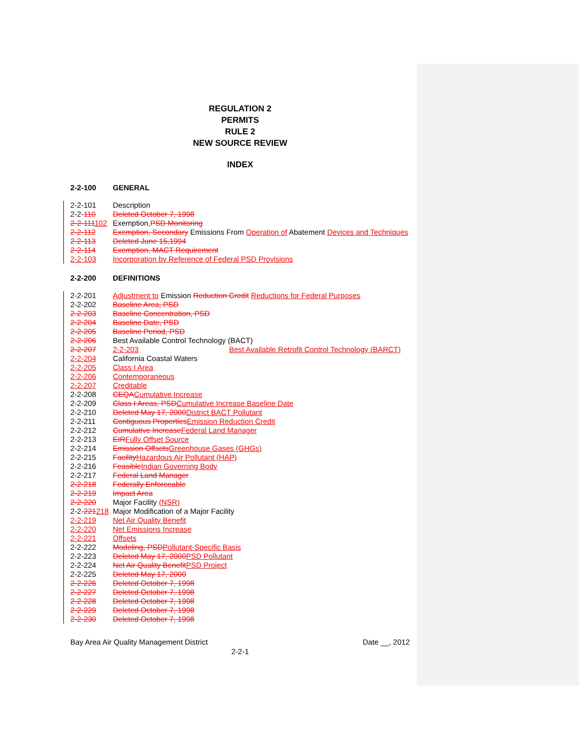REGULATION 2
PERMITS
RULE 2
NEW SOURCE REVIEW
INDEX
2-2-100 GENERAL
2-2-101 Description
2-2-110 Deleted October 7, 1998
2-2-111102 Exemption, PSD Monitoring
2-2-112 Exemption, Secondary Emissions From Operation of Abatement Devices and Techniques
2-2-113 Deleted June 15,1994
2-2-114 Exemption, MACT Requirement
2-2-103 Incorporation by Reference of Federal PSD Provisions
2-2-200 DEFINITIONS
2-2-201 Adjustment to Emission Reduction Credit Reductions for Federal Purposes
2-2-202 Baseline Area, PSD
2-2-203 Baseline Concentration, PSD
2-2-204 Baseline Date, PSD
2-2-205 Baseline Period, PSD
2-2-206 Best Available Control Technology (BACT)
2-2-207 2-2-203 Best Available Retrofit Control Technology (BARCT)
2-2-204 California Coastal Waters
2-2-205 Class I Area
2-2-206 Contemporaneous
2-2-207 Creditable
2-2-208 CEQA Cumulative Increase
2-2-209 Class I Areas, PSD Cumulative Increase Baseline Date
2-2-210 Deleted May 17, 2000 District BACT Pollutant
2-2-211 Contiguous Properties Emission Reduction Credit
2-2-212 Cumulative Increase Federal Land Manager
2-2-213 EIR Fully Offset Source
2-2-214 Emission Offsets Greenhouse Gases (GHGs)
2-2-215 Facility Hazardous Air Pollutant (HAP)
2-2-216 Feasible Indian Governing Body
2-2-217 Federal Land Manager
2-2-218 Federally Enforceable
2-2-219 Impact Area
2-2-220 Major Facility (NSR)
2-2-221218 Major Modification of a Major Facility
2-2-219 Net Air Quality Benefit
2-2-220 Net Emissions Increase
2-2-221 Offsets
2-2-222 Modeling, PSD Pollutant-Specific Basis
2-2-223 Deleted May 17, 2000 PSD Pollutant
2-2-224 Net Air Quality Benefit PSD Project
2-2-225 Deleted May 17, 2000
2-2-226 Deleted October 7, 1998
2-2-227 Deleted October 7, 1998
2-2-228 Deleted October 7, 1998
2-2-229 Deleted October 7, 1998
2-2-230 Deleted October 7, 1998
Bay Area Air Quality Management District Date __, 2012
2-2-1